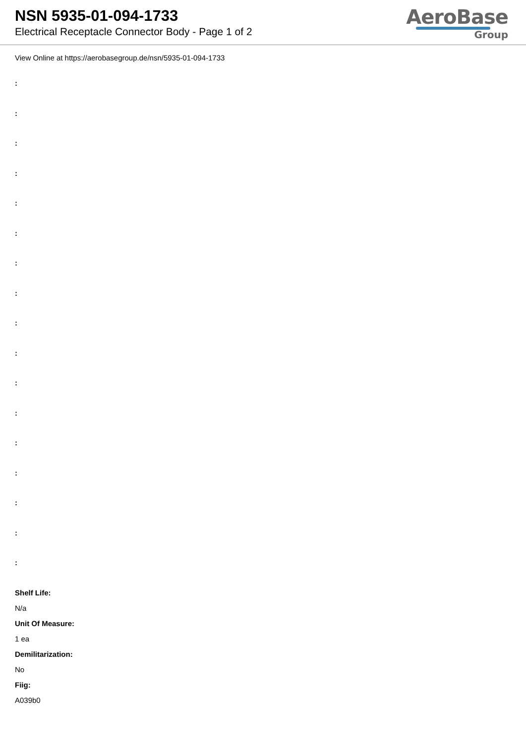NSN 5935-01-094-1733
Electrical Receptacle Connector Body - Page 1 of 2
AeroBase
Group
View Online at https://aerobasegroup.de/nsn/5935-01-094-1733
:
:
:
:
:
:
:
:
:
:
:
:
:
:
:
:
:
Shelf Life:
N/a
Unit Of Measure:
1 ea
Demilitarization:
No
Fiig:
A039b0